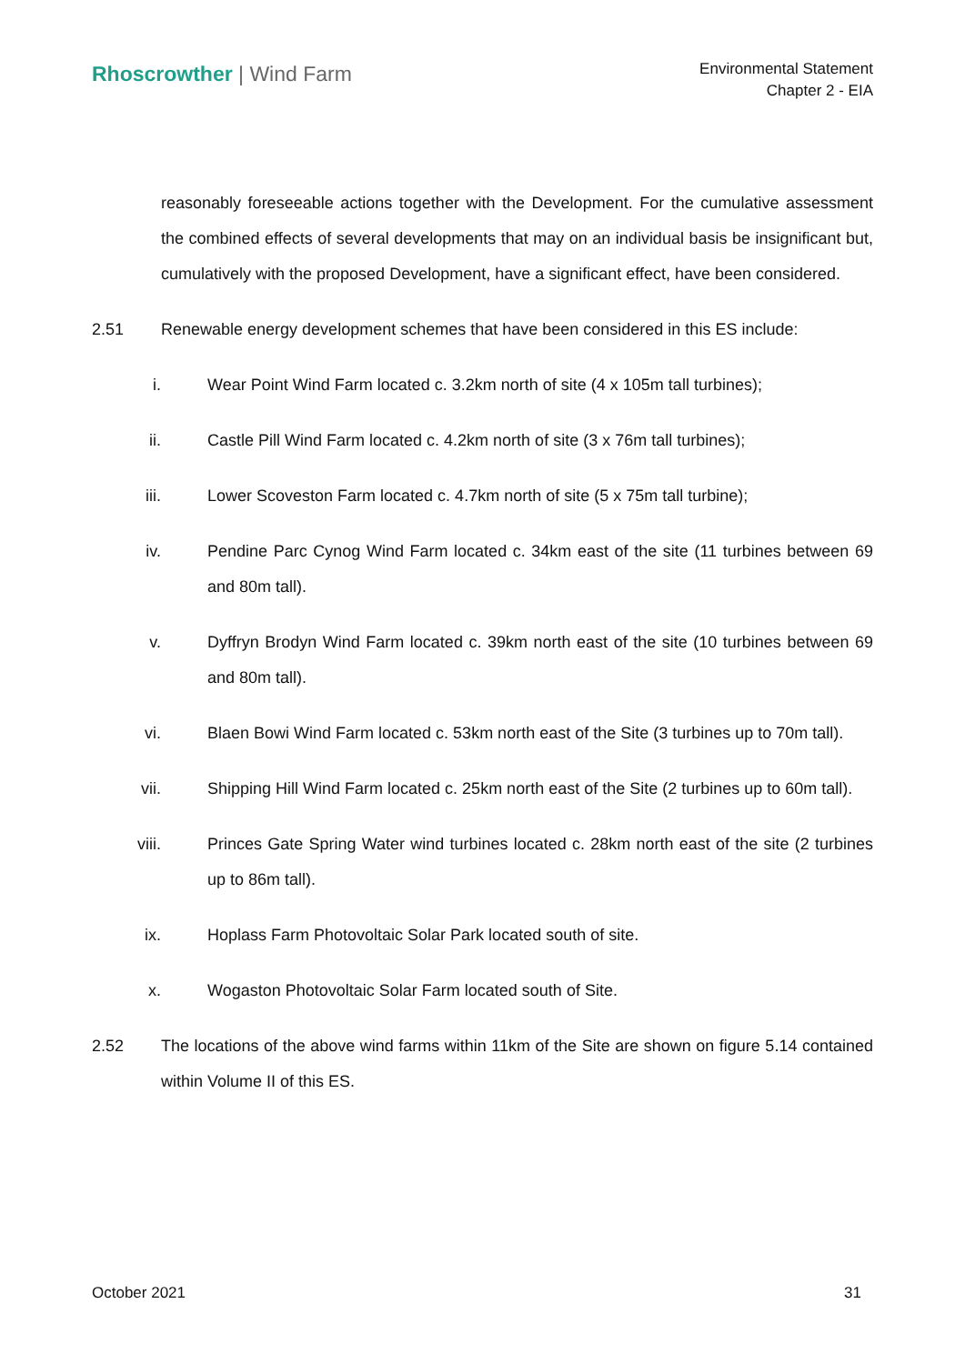Rhoscrowther | Wind Farm
Environmental Statement
Chapter 2 - EIA
reasonably foreseeable actions together with the Development. For the cumulative assessment the combined effects of several developments that may on an individual basis be insignificant but, cumulatively with the proposed Development, have a significant effect, have been considered.
2.51 Renewable energy development schemes that have been considered in this ES include:
i. Wear Point Wind Farm located c. 3.2km north of site (4 x 105m tall turbines);
ii. Castle Pill Wind Farm located c. 4.2km north of site (3 x 76m tall turbines);
iii. Lower Scoveston Farm located c. 4.7km north of site (5 x 75m tall turbine);
iv. Pendine Parc Cynog Wind Farm located c. 34km east of the site (11 turbines between 69 and 80m tall).
v. Dyffryn Brodyn Wind Farm located c. 39km north east of the site (10 turbines between 69 and 80m tall).
vi. Blaen Bowi Wind Farm located c. 53km north east of the Site (3 turbines up to 70m tall).
vii. Shipping Hill Wind Farm located c. 25km north east of the Site (2 turbines up to 60m tall).
viii. Princes Gate Spring Water wind turbines located c. 28km north east of the site (2 turbines up to 86m tall).
ix. Hoplass Farm Photovoltaic Solar Park located south of site.
x. Wogaston Photovoltaic Solar Farm located south of Site.
2.52 The locations of the above wind farms within 11km of the Site are shown on figure 5.14 contained within Volume II of this ES.
October 2021 31